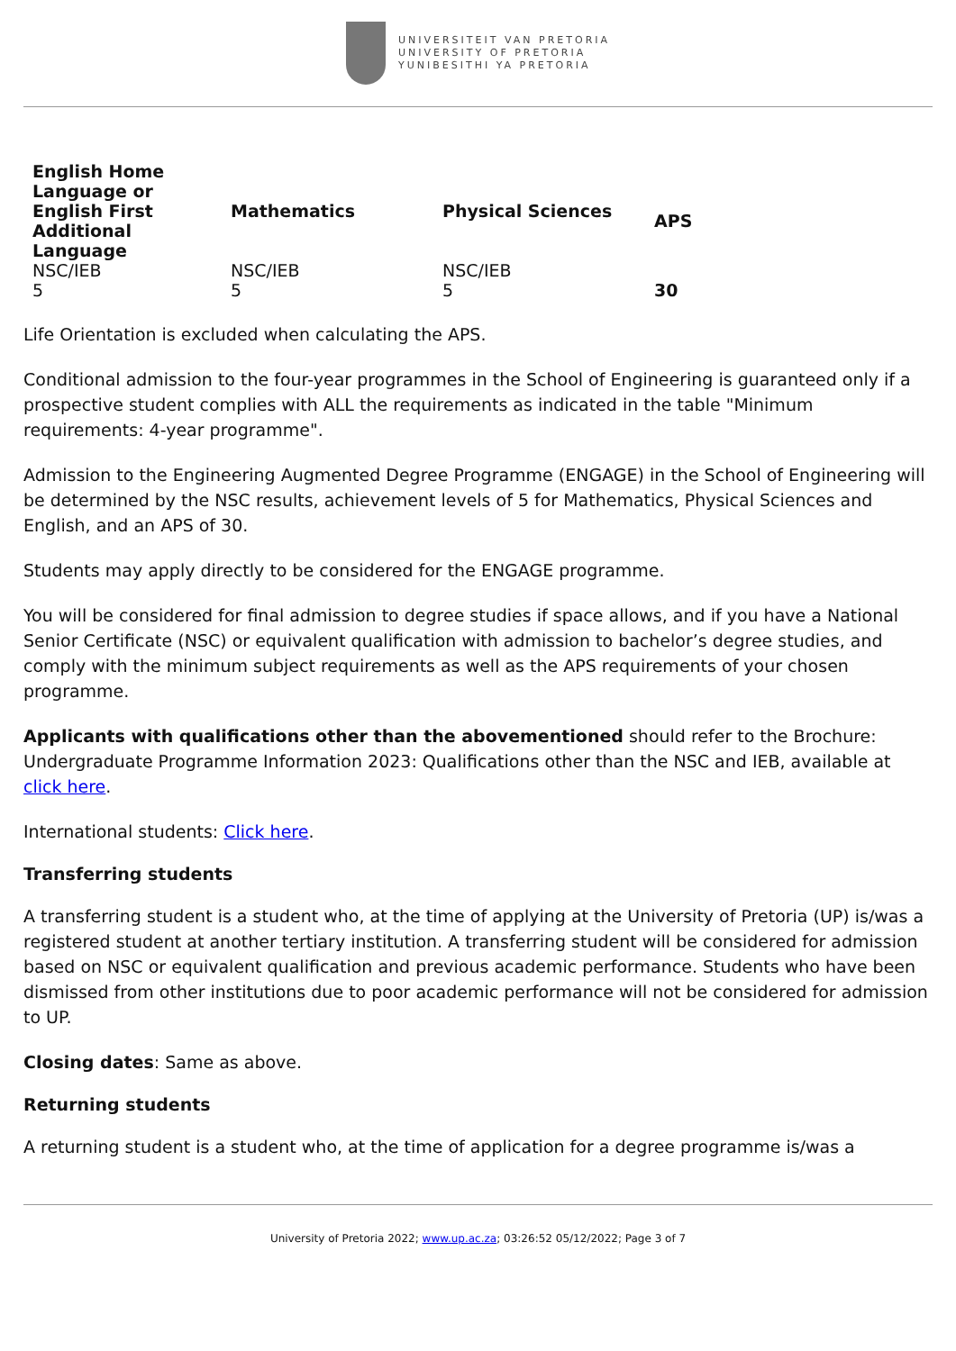UNIVERSITEIT VAN PRETORIA
UNIVERSITY OF PRETORIA
YUNIBESITHI YA PRETORIA
| English Home Language or English First Additional Language | Mathematics | Physical Sciences | APS |
| --- | --- | --- | --- |
| NSC/IEB | NSC/IEB | NSC/IEB | |
| 5 | 5 | 5 | 30 |
Life Orientation is excluded when calculating the APS.
Conditional admission to the four-year programmes in the School of Engineering is guaranteed only if a prospective student complies with ALL the requirements as indicated in the table "Minimum requirements: 4-year programme".
Admission to the Engineering Augmented Degree Programme (ENGAGE) in the School of Engineering will be determined by the NSC results, achievement levels of 5 for Mathematics, Physical Sciences and English, and an APS of 30.
Students may apply directly to be considered for the ENGAGE programme.
You will be considered for final admission to degree studies if space allows, and if you have a National Senior Certificate (NSC) or equivalent qualification with admission to bachelor’s degree studies, and comply with the minimum subject requirements as well as the APS requirements of your chosen programme.
Applicants with qualifications other than the abovementioned should refer to the Brochure: Undergraduate Programme Information 2023: Qualifications other than the NSC and IEB, available at click here.
International students: Click here.
Transferring students
A transferring student is a student who, at the time of applying at the University of Pretoria (UP) is/was a registered student at another tertiary institution. A transferring student will be considered for admission based on NSC or equivalent qualification and previous academic performance. Students who have been dismissed from other institutions due to poor academic performance will not be considered for admission to UP.
Closing dates: Same as above.
Returning students
A returning student is a student who, at the time of application for a degree programme is/was a
University of Pretoria 2022; www.up.ac.za; 03:26:52 05/12/2022; Page 3 of 7